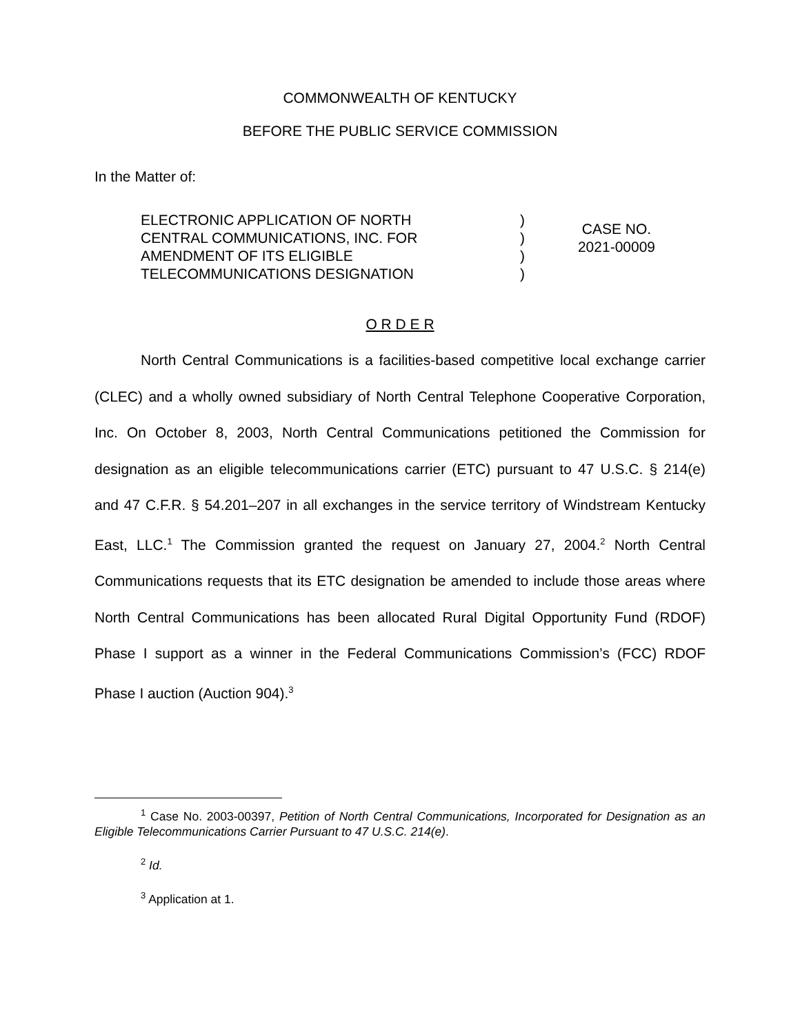COMMONWEALTH OF KENTUCKY
BEFORE THE PUBLIC SERVICE COMMISSION
In the Matter of:
ELECTRONIC APPLICATION OF NORTH
CENTRAL COMMUNICATIONS, INC. FOR
AMENDMENT OF ITS ELIGIBLE
TELECOMMUNICATIONS DESIGNATION
)
)
)
)
CASE NO.
2021-00009
O R D E R
North Central Communications is a facilities-based competitive local exchange carrier (CLEC) and a wholly owned subsidiary of North Central Telephone Cooperative Corporation, Inc. On October 8, 2003, North Central Communications petitioned the Commission for designation as an eligible telecommunications carrier (ETC) pursuant to 47 U.S.C. § 214(e) and 47 C.F.R. § 54.201–207 in all exchanges in the service territory of Windstream Kentucky East, LLC.<sup>1</sup> The Commission granted the request on January 27, 2004.<sup>2</sup> North Central Communications requests that its ETC designation be amended to include those areas where North Central Communications has been allocated Rural Digital Opportunity Fund (RDOF) Phase I support as a winner in the Federal Communications Commission’s (FCC) RDOF Phase I auction (Auction 904).<sup>3</sup>
<sup>1</sup> Case No. 2003-00397, Petition of North Central Communications, Incorporated for Designation as an Eligible Telecommunications Carrier Pursuant to 47 U.S.C. 214(e).
<sup>2</sup> Id.
<sup>3</sup> Application at 1.